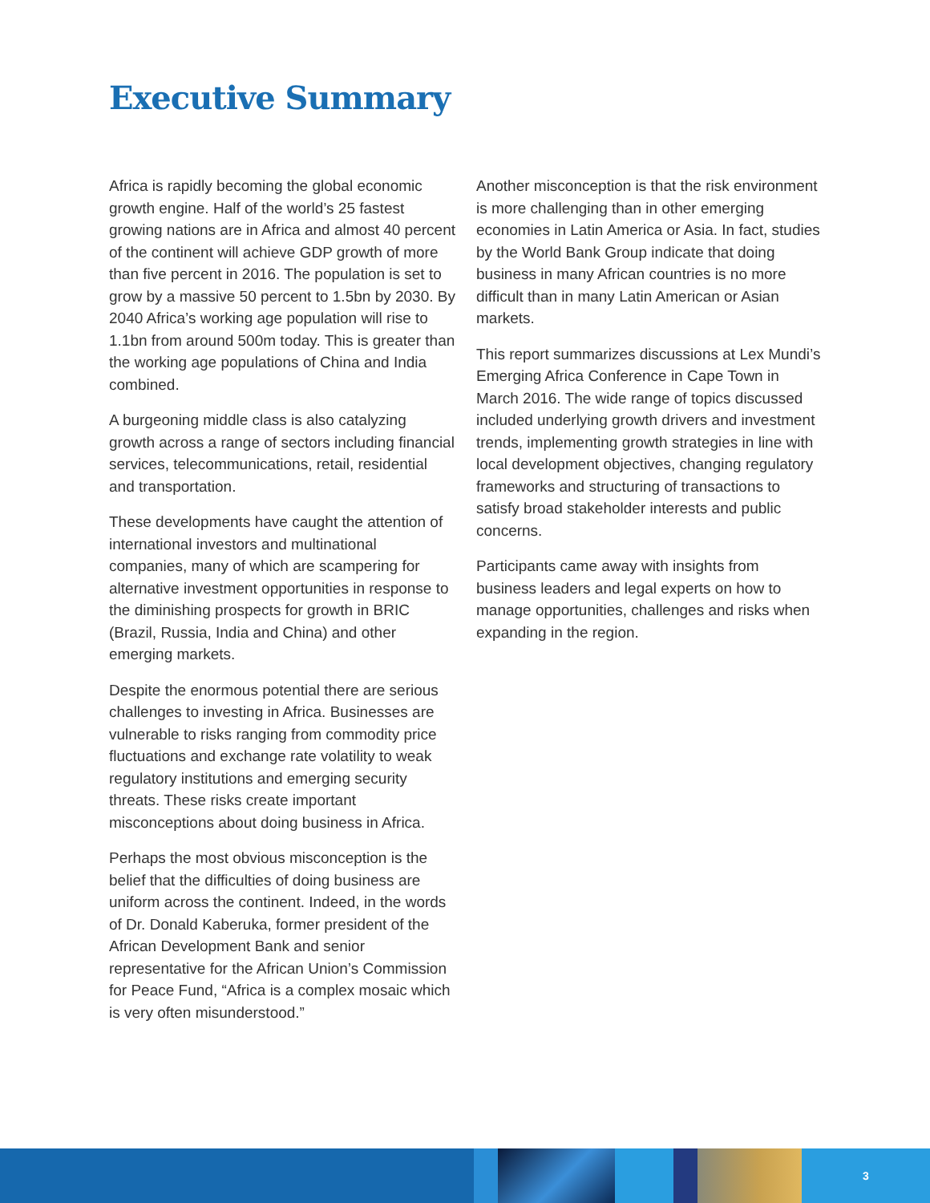Executive Summary
Africa is rapidly becoming the global economic growth engine. Half of the world’s 25 fastest growing nations are in Africa and almost 40 percent of the continent will achieve GDP growth of more than five percent in 2016. The population is set to grow by a massive 50 percent to 1.5bn by 2030. By 2040 Africa’s working age population will rise to 1.1bn from around 500m today. This is greater than the working age populations of China and India combined.
A burgeoning middle class is also catalyzing growth across a range of sectors including financial services, telecommunications, retail, residential and transportation.
These developments have caught the attention of international investors and multinational companies, many of which are scampering for alternative investment opportunities in response to the diminishing prospects for growth in BRIC (Brazil, Russia, India and China) and other emerging markets.
Despite the enormous potential there are serious challenges to investing in Africa. Businesses are vulnerable to risks ranging from commodity price fluctuations and exchange rate volatility to weak regulatory institutions and emerging security threats. These risks create important misconceptions about doing business in Africa.
Perhaps the most obvious misconception is the belief that the difficulties of doing business are uniform across the continent. Indeed, in the words of Dr. Donald Kaberuka, former president of the African Development Bank and senior representative for the African Union’s Commission for Peace Fund, “Africa is a complex mosaic which is very often misunderstood.”
Another misconception is that the risk environment is more challenging than in other emerging economies in Latin America or Asia. In fact, studies by the World Bank Group indicate that doing business in many African countries is no more difficult than in many Latin American or Asian markets.
This report summarizes discussions at Lex Mundi’s Emerging Africa Conference in Cape Town in March 2016. The wide range of topics discussed included underlying growth drivers and investment trends, implementing growth strategies in line with local development objectives, changing regulatory frameworks and structuring of transactions to satisfy broad stakeholder interests and public concerns.
Participants came away with insights from business leaders and legal experts on how to manage opportunities, challenges and risks when expanding in the region.
3